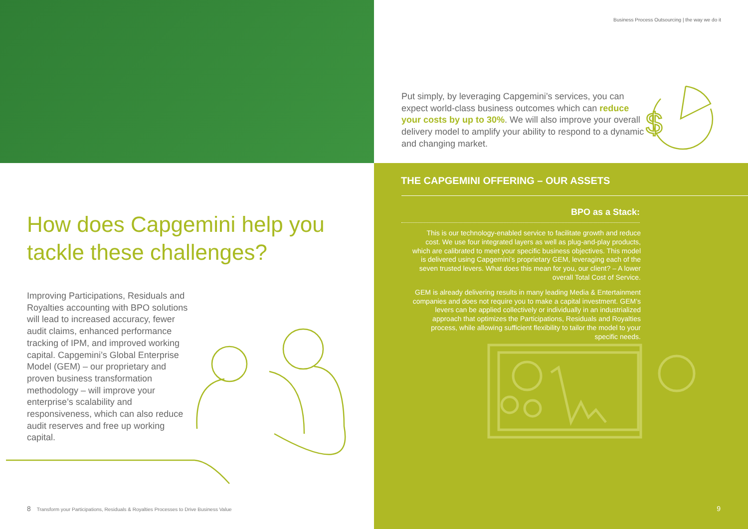How does Capgemini help you tackle these challenges?
Improving Participations, Residuals and Royalties accounting with BPO solutions will lead to increased accuracy, fewer audit claims, enhanced performance tracking of IPM, and improved working capital. Capgemini’s Global Enterprise Model (GEM) – our proprietary and proven business transformation methodology – will improve your enterprise’s scalability and responsiveness, which can also reduce audit reserves and free up working capital.
8 Transform your Participations, Residuals & Royalties Processes to Drive Business Value
Business Process Outsourcing | the way we do it
Put simply, by leveraging Capgemini’s services, you can expect world-class business outcomes which can reduce your costs by up to 30%. We will also improve your overall delivery model to amplify your ability to respond to a dynamic and changing market.
$
THE CAPGEMINI OFFERING – OUR ASSETS
BPO as a Stack:
This is our technology-enabled service to facilitate growth and reduce cost. We use four integrated layers as well as plug-and-play products, which are calibrated to meet your specific business objectives. This model is delivered using Capgemini’s proprietary GEM, leveraging each of the seven trusted levers. What does this mean for you, our client? – A lower overall Total Cost of Service.
GEM is already delivering results in many leading Media & Entertainment companies and does not require you to make a capital investment. GEM’s levers can be applied collectively or individually in an industrialized approach that optimizes the Participations, Residuals and Royalties process, while allowing sufficient flexibility to tailor the model to your specific needs.
9